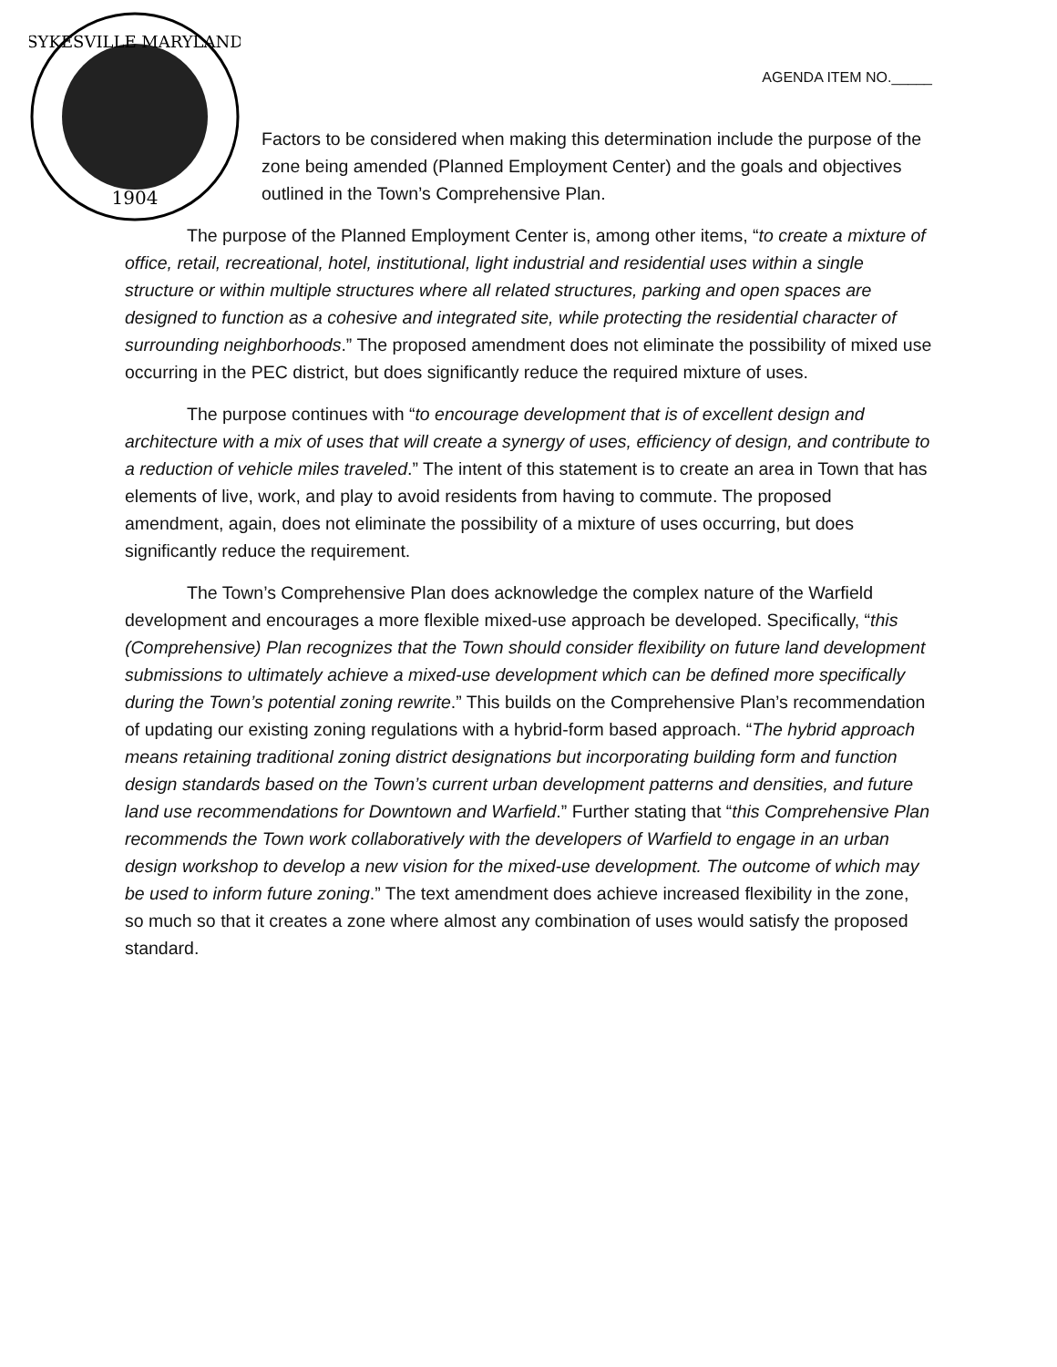1904
SYKESVILLE MARYLAND
AGENDA ITEM NO._____
Factors to be considered when making this determination include the purpose of the zone being amended (Planned Employment Center) and the goals and objectives outlined in the Town’s Comprehensive Plan.
The purpose of the Planned Employment Center is, among other items, “to create a mixture of office, retail, recreational, hotel, institutional, light industrial and residential uses within a single structure or within multiple structures where all related structures, parking and open spaces are designed to function as a cohesive and integrated site, while protecting the residential character of surrounding neighborhoods.” The proposed amendment does not eliminate the possibility of mixed use occurring in the PEC district, but does significantly reduce the required mixture of uses.
The purpose continues with “to encourage development that is of excellent design and architecture with a mix of uses that will create a synergy of uses, efficiency of design, and contribute to a reduction of vehicle miles traveled.” The intent of this statement is to create an area in Town that has elements of live, work, and play to avoid residents from having to commute. The proposed amendment, again, does not eliminate the possibility of a mixture of uses occurring, but does significantly reduce the requirement.
The Town’s Comprehensive Plan does acknowledge the complex nature of the Warfield development and encourages a more flexible mixed-use approach be developed. Specifically, “this (Comprehensive) Plan recognizes that the Town should consider flexibility on future land development submissions to ultimately achieve a mixed-use development which can be defined more specifically during the Town’s potential zoning rewrite.” This builds on the Comprehensive Plan’s recommendation of updating our existing zoning regulations with a hybrid-form based approach. “The hybrid approach means retaining traditional zoning district designations but incorporating building form and function design standards based on the Town’s current urban development patterns and densities, and future land use recommendations for Downtown and Warfield.” Further stating that “this Comprehensive Plan recommends the Town work collaboratively with the developers of Warfield to engage in an urban design workshop to develop a new vision for the mixed-use development. The outcome of which may be used to inform future zoning.” The text amendment does achieve increased flexibility in the zone, so much so that it creates a zone where almost any combination of uses would satisfy the proposed standard.